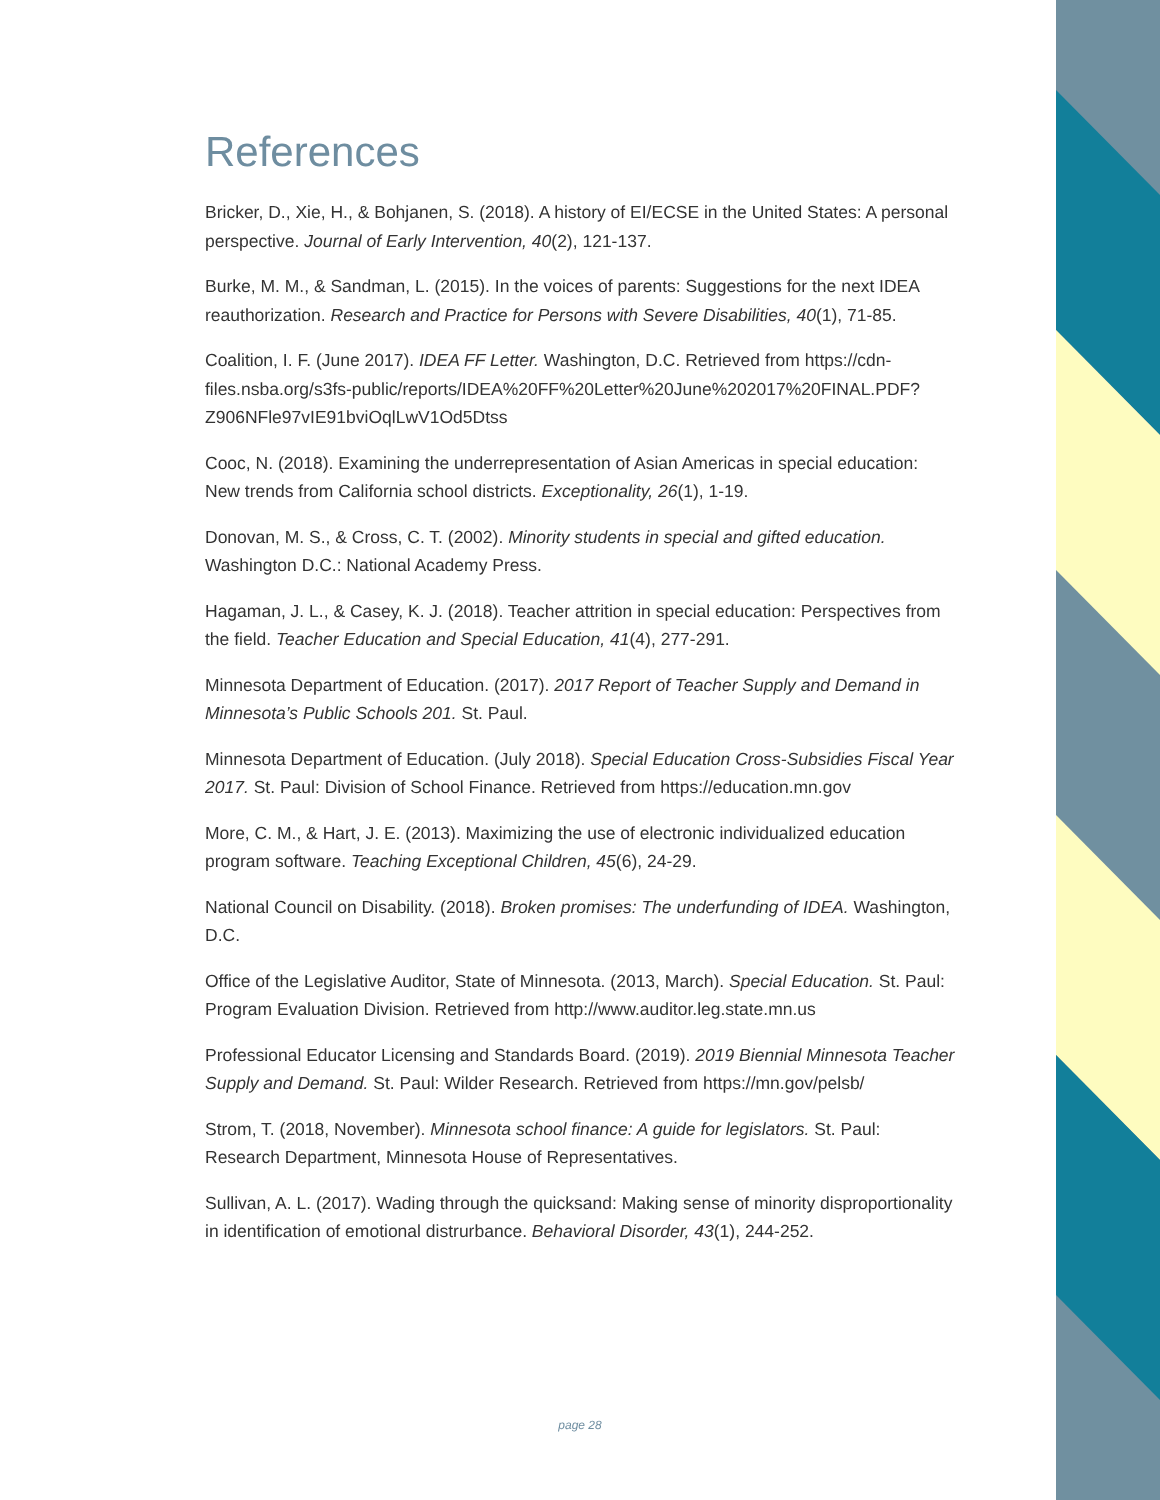References
Bricker, D., Xie, H., & Bohjanen, S. (2018). A history of EI/ECSE in the United States: A personal perspective. Journal of Early Intervention, 40(2), 121-137.
Burke, M. M., & Sandman, L. (2015). In the voices of parents: Suggestions for the next IDEA reauthorization. Research and Practice for Persons with Severe Disabilities, 40(1), 71-85.
Coalition, I. F. (June 2017). IDEA FF Letter. Washington, D.C. Retrieved from https://cdn-files.nsba.org/s3fs-public/reports/IDEA%20FF%20Letter%20June%202017%20FINAL.PDF?Z906NFle97vIE91bviOqlLwV1Od5Dtss
Cooc, N. (2018). Examining the underrepresentation of Asian Americas in special education: New trends from California school districts. Exceptionality, 26(1), 1-19.
Donovan, M. S., & Cross, C. T. (2002). Minority students in special and gifted education. Washington D.C.: National Academy Press.
Hagaman, J. L., & Casey, K. J. (2018). Teacher attrition in special education: Perspectives from the field. Teacher Education and Special Education, 41(4), 277-291.
Minnesota Department of Education. (2017). 2017 Report of Teacher Supply and Demand in Minnesota’s Public Schools 201. St. Paul.
Minnesota Department of Education. (July 2018). Special Education Cross-Subsidies Fiscal Year 2017. St. Paul: Division of School Finance. Retrieved from https://education.mn.gov
More, C. M., & Hart, J. E. (2013). Maximizing the use of electronic individualized education program software. Teaching Exceptional Children, 45(6), 24-29.
National Council on Disability. (2018). Broken promises: The underfunding of IDEA. Washington, D.C.
Office of the Legislative Auditor, State of Minnesota. (2013, March). Special Education. St. Paul: Program Evaluation Division. Retrieved from http://www.auditor.leg.state.mn.us
Professional Educator Licensing and Standards Board. (2019). 2019 Biennial Minnesota Teacher Supply and Demand. St. Paul: Wilder Research. Retrieved from https://mn.gov/pelsb/
Strom, T. (2018, November). Minnesota school finance: A guide for legislators. St. Paul: Research Department, Minnesota House of Representatives.
Sullivan, A. L. (2017). Wading through the quicksand: Making sense of minority disproportionality in identification of emotional distrurbance. Behavioral Disorder, 43(1), 244-252.
page 28